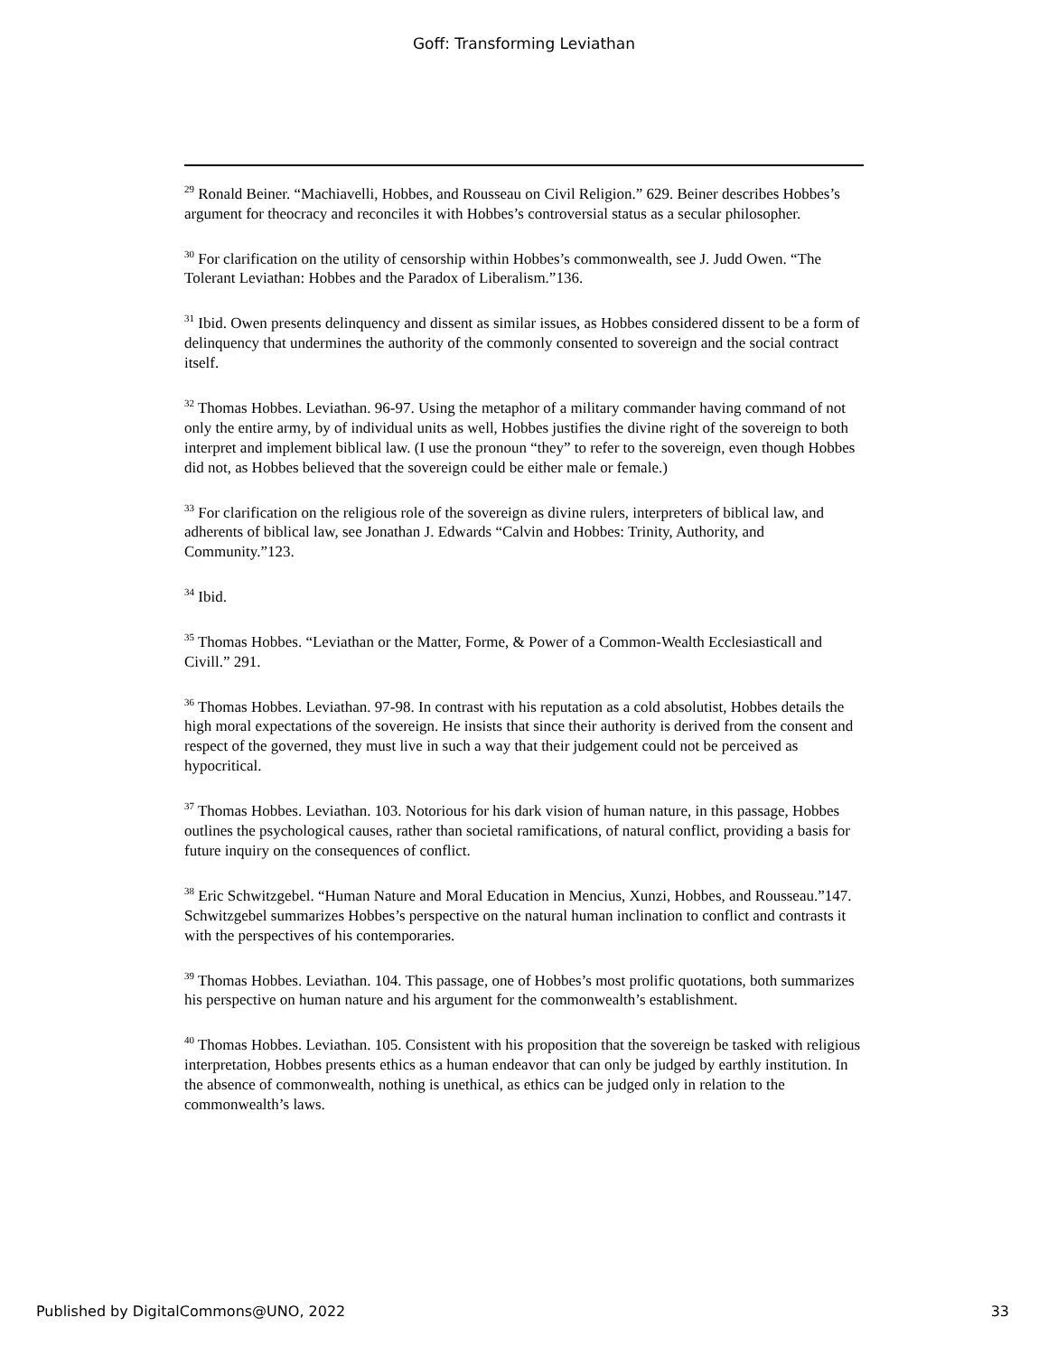Goff: Transforming Leviathan
<sup>29</sup> Ronald Beiner. “Machiavelli, Hobbes, and Rousseau on Civil Religion.” 629. Beiner describes Hobbes’s argument for theocracy and reconciles it with Hobbes’s controversial status as a secular philosopher.
<sup>30</sup> For clarification on the utility of censorship within Hobbes’s commonwealth, see J. Judd Owen. “The Tolerant Leviathan: Hobbes and the Paradox of Liberalism.”136.
<sup>31</sup> Ibid. Owen presents delinquency and dissent as similar issues, as Hobbes considered dissent to be a form of delinquency that undermines the authority of the commonly consented to sovereign and the social contract itself.
<sup>32</sup> Thomas Hobbes. Leviathan. 96-97. Using the metaphor of a military commander having command of not only the entire army, by of individual units as well, Hobbes justifies the divine right of the sovereign to both interpret and implement biblical law. (I use the pronoun “they” to refer to the sovereign, even though Hobbes did not, as Hobbes believed that the sovereign could be either male or female.)
<sup>33</sup> For clarification on the religious role of the sovereign as divine rulers, interpreters of biblical law, and adherents of biblical law, see Jonathan J. Edwards “Calvin and Hobbes: Trinity, Authority, and Community.”123.
<sup>34</sup> Ibid.
<sup>35</sup> Thomas Hobbes. “Leviathan or the Matter, Forme, & Power of a Common-Wealth Ecclesiasticall and Civill.” 291.
<sup>36</sup> Thomas Hobbes. Leviathan. 97-98. In contrast with his reputation as a cold absolutist, Hobbes details the high moral expectations of the sovereign. He insists that since their authority is derived from the consent and respect of the governed, they must live in such a way that their judgement could not be perceived as hypocritical.
<sup>37</sup> Thomas Hobbes. Leviathan. 103. Notorious for his dark vision of human nature, in this passage, Hobbes outlines the psychological causes, rather than societal ramifications, of natural conflict, providing a basis for future inquiry on the consequences of conflict.
<sup>38</sup> Eric Schwitzgebel. “Human Nature and Moral Education in Mencius, Xunzi, Hobbes, and Rousseau.”147. Schwitzgebel summarizes Hobbes’s perspective on the natural human inclination to conflict and contrasts it with the perspectives of his contemporaries.
<sup>39</sup> Thomas Hobbes. Leviathan. 104. This passage, one of Hobbes’s most prolific quotations, both summarizes his perspective on human nature and his argument for the commonwealth’s establishment.
<sup>40</sup> Thomas Hobbes. Leviathan. 105. Consistent with his proposition that the sovereign be tasked with religious interpretation, Hobbes presents ethics as a human endeavor that can only be judged by earthly institution. In the absence of commonwealth, nothing is unethical, as ethics can be judged only in relation to the commonwealth’s laws.
Published by DigitalCommons@UNO, 2022 33